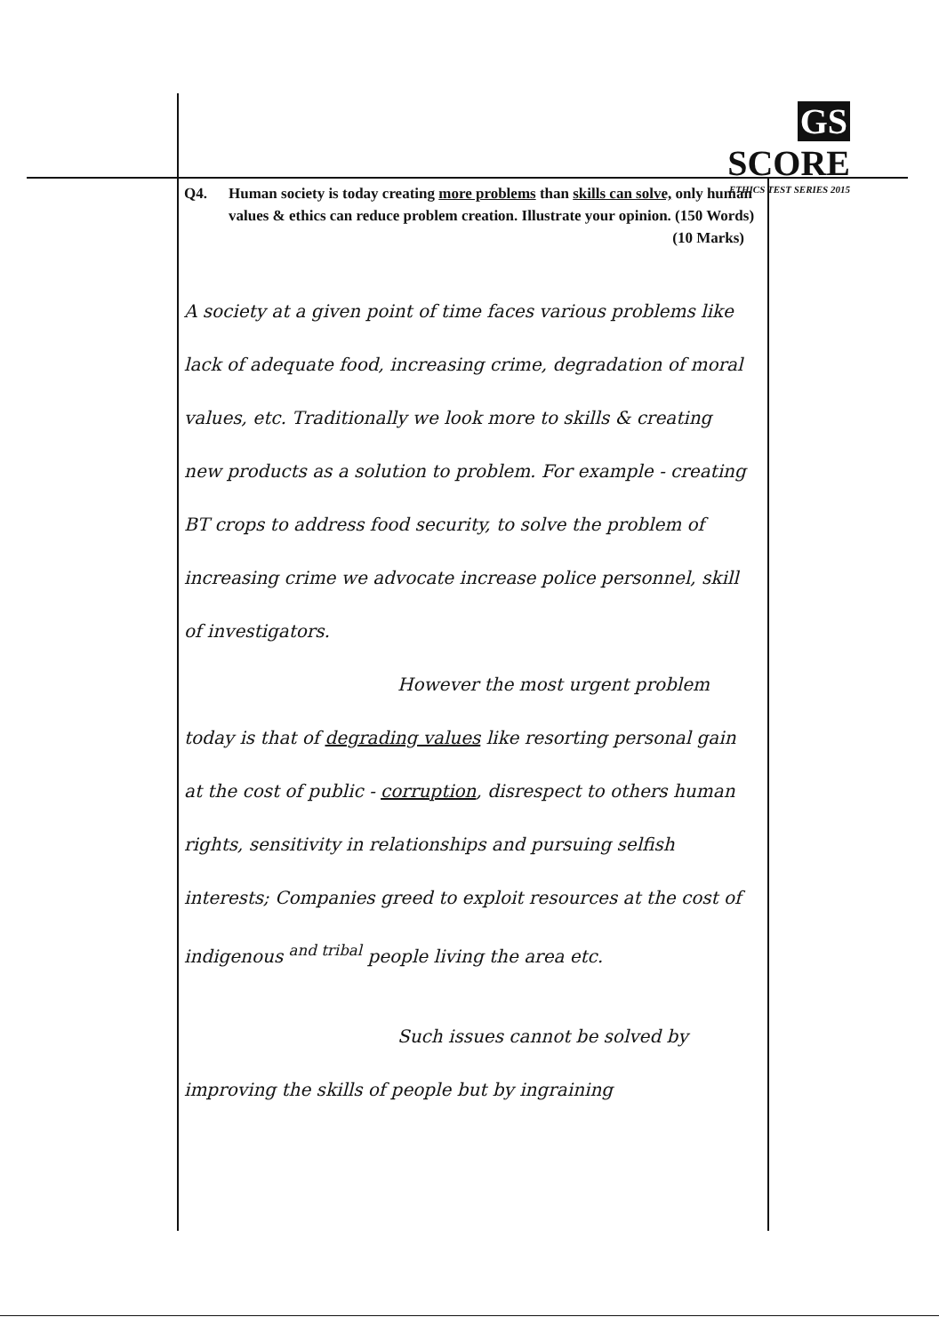GS SCORE
ETHICS TEST SERIES 2015
Q4. Human society is today creating more problems than skills can solve, only human values & ethics can reduce problem creation. Illustrate your opinion. (150 Words) (10 Marks)
A society at a given point of time faces various problems like lack of adequate food, increasing crime, degradation of moral values, etc. Traditionally we look more to skills & creating new products as a solution to problem. For example - creating BT crops to address food security, to solve the problem of increasing crime we advocate increase police personnel, skill of investigators.
However the most urgent problem today is that of degrading values like resorting personal gain at the cost of public - corruption, disrespect to others human rights, sensitivity in relationships and pursuing selfish interests; Companies greed to exploit resources at the cost of indigenous <sup>and tribal</sup> people living the area etc.
Such issues cannot be solved by improving the skills of people but by ingraining